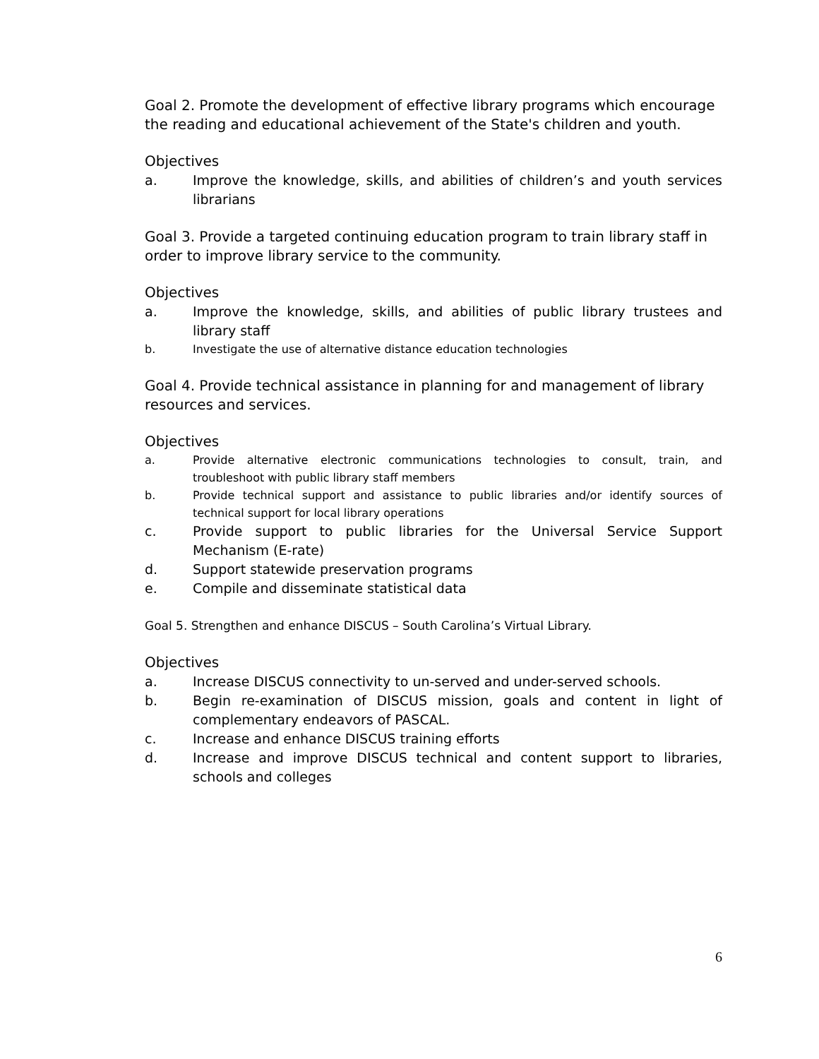Goal 2. Promote the development of effective library programs which encourage the reading and educational achievement of the State's children and youth.
Objectives
a. Improve the knowledge, skills, and abilities of children’s and youth services librarians
Goal 3. Provide a targeted continuing education program to train library staff in order to improve library service to the community.
Objectives
a. Improve the knowledge, skills, and abilities of public library trustees and library staff
b. Investigate the use of alternative distance education technologies
Goal 4. Provide technical assistance in planning for and management of library resources and services.
Objectives
a. Provide alternative electronic communications technologies to consult, train, and troubleshoot with public library staff members
b. Provide technical support and assistance to public libraries and/or identify sources of technical support for local library operations
c. Provide support to public libraries for the Universal Service Support Mechanism (E-rate)
d. Support statewide preservation programs
e. Compile and disseminate statistical data
Goal 5. Strengthen and enhance DISCUS – South Carolina’s Virtual Library.
Objectives
a. Increase DISCUS connectivity to un-served and under-served schools.
b. Begin re-examination of DISCUS mission, goals and content in light of complementary endeavors of PASCAL.
c. Increase and enhance DISCUS training efforts
d. Increase and improve DISCUS technical and content support to libraries, schools and colleges
6